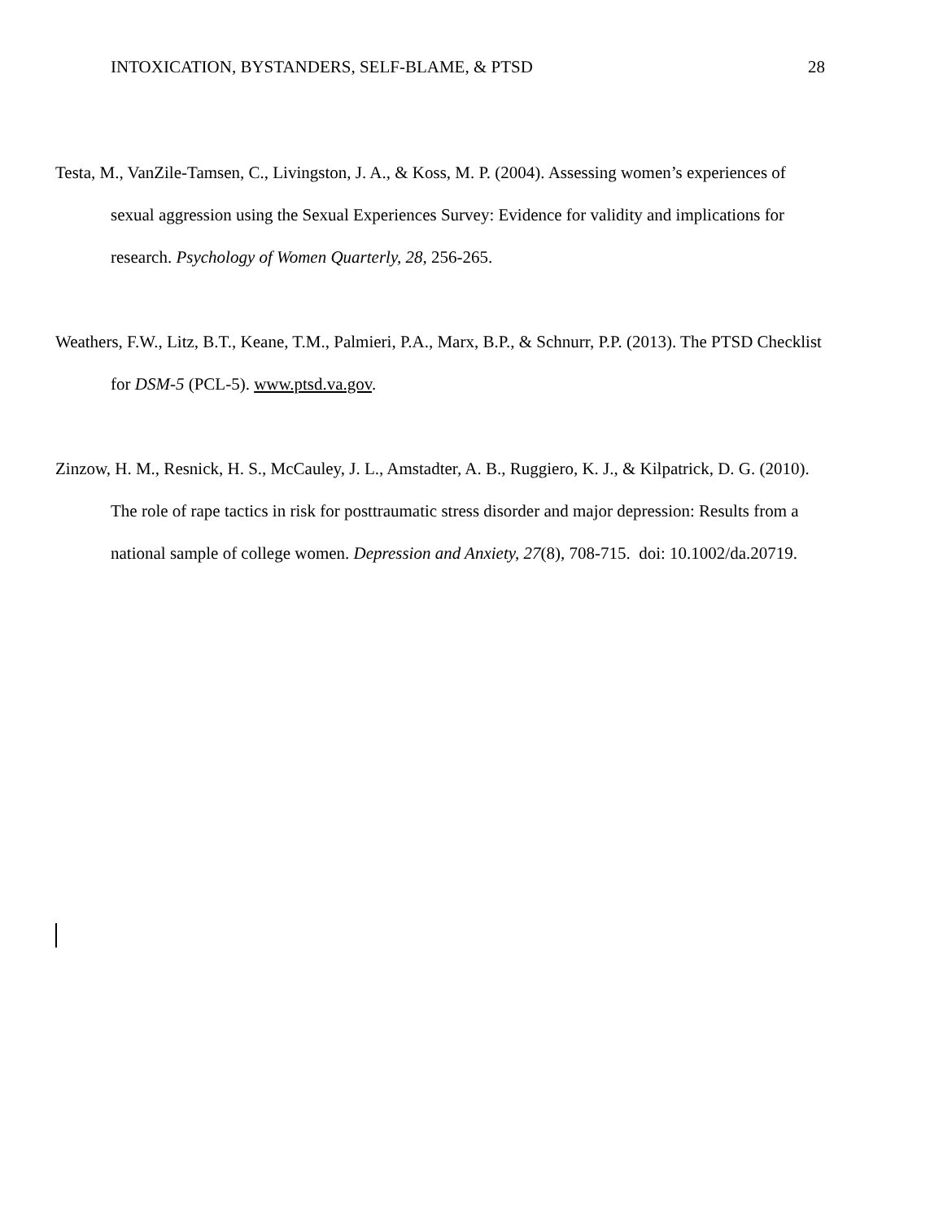INTOXICATION, BYSTANDERS, SELF-BLAME, & PTSD 28
Testa, M., VanZile-Tamsen, C., Livingston, J. A., & Koss, M. P. (2004). Assessing women’s experiences of sexual aggression using the Sexual Experiences Survey: Evidence for validity and implications for research. Psychology of Women Quarterly, 28, 256-265.
Weathers, F.W., Litz, B.T., Keane, T.M., Palmieri, P.A., Marx, B.P., & Schnurr, P.P. (2013). The PTSD Checklist for DSM-5 (PCL-5). www.ptsd.va.gov.
Zinzow, H. M., Resnick, H. S., McCauley, J. L., Amstadter, A. B., Ruggiero, K. J., & Kilpatrick, D. G. (2010). The role of rape tactics in risk for posttraumatic stress disorder and major depression: Results from a national sample of college women. Depression and Anxiety, 27(8), 708-715. doi: 10.1002/da.20719.